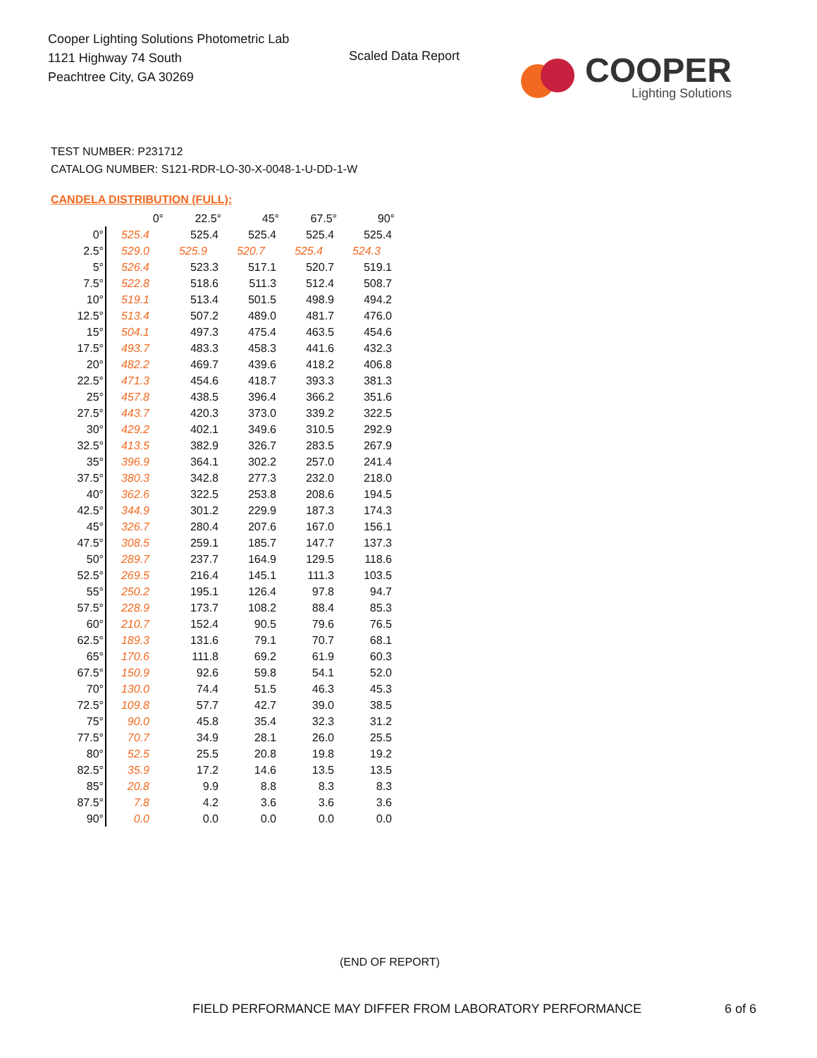Cooper Lighting Solutions Photometric Lab
1121 Highway 74 South
Peachtree City, GA 30269
Scaled Data Report
COOPER
Lighting Solutions
TEST NUMBER: P231712
CATALOG NUMBER: S121-RDR-LO-30-X-0048-1-U-DD-1-W
CANDELA DISTRIBUTION (FULL):
| | 0° | 22.5° | 45° | 67.5° | 90° |
| --- | --- | --- | --- | --- | --- |
| 0° | 525.4 | 525.4 | 525.4 | 525.4 | 525.4 |
| 2.5° | 529.0 | 525.9 | 520.7 | 525.4 | 524.3 |
| 5° | 526.4 | 523.3 | 517.1 | 520.7 | 519.1 |
| 7.5° | 522.8 | 518.6 | 511.3 | 512.4 | 508.7 |
| 10° | 519.1 | 513.4 | 501.5 | 498.9 | 494.2 |
| 12.5° | 513.4 | 507.2 | 489.0 | 481.7 | 476.0 |
| 15° | 504.1 | 497.3 | 475.4 | 463.5 | 454.6 |
| 17.5° | 493.7 | 483.3 | 458.3 | 441.6 | 432.3 |
| 20° | 482.2 | 469.7 | 439.6 | 418.2 | 406.8 |
| 22.5° | 471.3 | 454.6 | 418.7 | 393.3 | 381.3 |
| 25° | 457.8 | 438.5 | 396.4 | 366.2 | 351.6 |
| 27.5° | 443.7 | 420.3 | 373.0 | 339.2 | 322.5 |
| 30° | 429.2 | 402.1 | 349.6 | 310.5 | 292.9 |
| 32.5° | 413.5 | 382.9 | 326.7 | 283.5 | 267.9 |
| 35° | 396.9 | 364.1 | 302.2 | 257.0 | 241.4 |
| 37.5° | 380.3 | 342.8 | 277.3 | 232.0 | 218.0 |
| 40° | 362.6 | 322.5 | 253.8 | 208.6 | 194.5 |
| 42.5° | 344.9 | 301.2 | 229.9 | 187.3 | 174.3 |
| 45° | 326.7 | 280.4 | 207.6 | 167.0 | 156.1 |
| 47.5° | 308.5 | 259.1 | 185.7 | 147.7 | 137.3 |
| 50° | 289.7 | 237.7 | 164.9 | 129.5 | 118.6 |
| 52.5° | 269.5 | 216.4 | 145.1 | 111.3 | 103.5 |
| 55° | 250.2 | 195.1 | 126.4 | 97.8 | 94.7 |
| 57.5° | 228.9 | 173.7 | 108.2 | 88.4 | 85.3 |
| 60° | 210.7 | 152.4 | 90.5 | 79.6 | 76.5 |
| 62.5° | 189.3 | 131.6 | 79.1 | 70.7 | 68.1 |
| 65° | 170.6 | 111.8 | 69.2 | 61.9 | 60.3 |
| 67.5° | 150.9 | 92.6 | 59.8 | 54.1 | 52.0 |
| 70° | 130.0 | 74.4 | 51.5 | 46.3 | 45.3 |
| 72.5° | 109.8 | 57.7 | 42.7 | 39.0 | 38.5 |
| 75° | 90.0 | 45.8 | 35.4 | 32.3 | 31.2 |
| 77.5° | 70.7 | 34.9 | 28.1 | 26.0 | 25.5 |
| 80° | 52.5 | 25.5 | 20.8 | 19.8 | 19.2 |
| 82.5° | 35.9 | 17.2 | 14.6 | 13.5 | 13.5 |
| 85° | 20.8 | 9.9 | 8.8 | 8.3 | 8.3 |
| 87.5° | 7.8 | 4.2 | 3.6 | 3.6 | 3.6 |
| 90° | 0.0 | 0.0 | 0.0 | 0.0 | 0.0 |
(END OF REPORT)
FIELD PERFORMANCE MAY DIFFER FROM LABORATORY PERFORMANCE
6 of 6